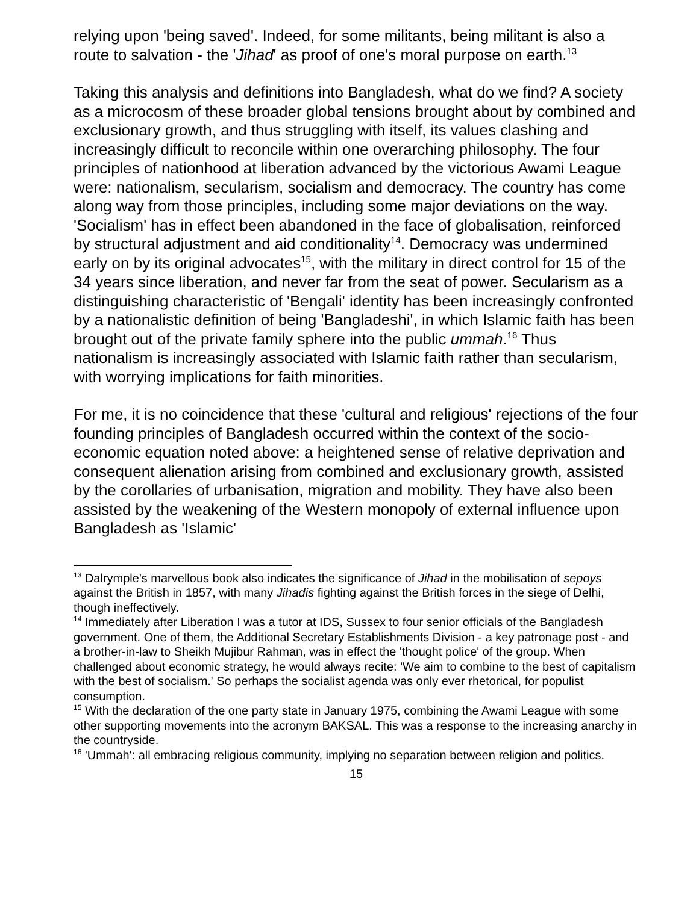relying upon 'being saved'. Indeed, for some militants, being militant is also a route to salvation - the 'Jihad' as proof of one's moral purpose on earth.<sup>13</sup>
Taking this analysis and definitions into Bangladesh, what do we find? A society as a microcosm of these broader global tensions brought about by combined and exclusionary growth, and thus struggling with itself, its values clashing and increasingly difficult to reconcile within one overarching philosophy. The four principles of nationhood at liberation advanced by the victorious Awami League were: nationalism, secularism, socialism and democracy. The country has come along way from those principles, including some major deviations on the way. 'Socialism' has in effect been abandoned in the face of globalisation, reinforced by structural adjustment and aid conditionality<sup>14</sup>. Democracy was undermined early on by its original advocates<sup>15</sup>, with the military in direct control for 15 of the 34 years since liberation, and never far from the seat of power. Secularism as a distinguishing characteristic of 'Bengali' identity has been increasingly confronted by a nationalistic definition of being 'Bangladeshi', in which Islamic faith has been brought out of the private family sphere into the public ummah.<sup>16</sup> Thus nationalism is increasingly associated with Islamic faith rather than secularism, with worrying implications for faith minorities.
For me, it is no coincidence that these 'cultural and religious' rejections of the four founding principles of Bangladesh occurred within the context of the socio-economic equation noted above: a heightened sense of relative deprivation and consequent alienation arising from combined and exclusionary growth, assisted by the corollaries of urbanisation, migration and mobility. They have also been assisted by the weakening of the Western monopoly of external influence upon Bangladesh as 'Islamic'
<sup>13</sup> Dalrymple's marvellous book also indicates the significance of Jihad in the mobilisation of sepoys against the British in 1857, with many Jihadis fighting against the British forces in the siege of Delhi, though ineffectively.
<sup>14</sup> Immediately after Liberation I was a tutor at IDS, Sussex to four senior officials of the Bangladesh government. One of them, the Additional Secretary Establishments Division - a key patronage post - and a brother-in-law to Sheikh Mujibur Rahman, was in effect the 'thought police' of the group. When challenged about economic strategy, he would always recite: 'We aim to combine to the best of capitalism with the best of socialism.' So perhaps the socialist agenda was only ever rhetorical, for populist consumption.
<sup>15</sup> With the declaration of the one party state in January 1975, combining the Awami League with some other supporting movements into the acronym BAKSAL. This was a response to the increasing anarchy in the countryside.
<sup>16</sup> 'Ummah': all embracing religious community, implying no separation between religion and politics.
15